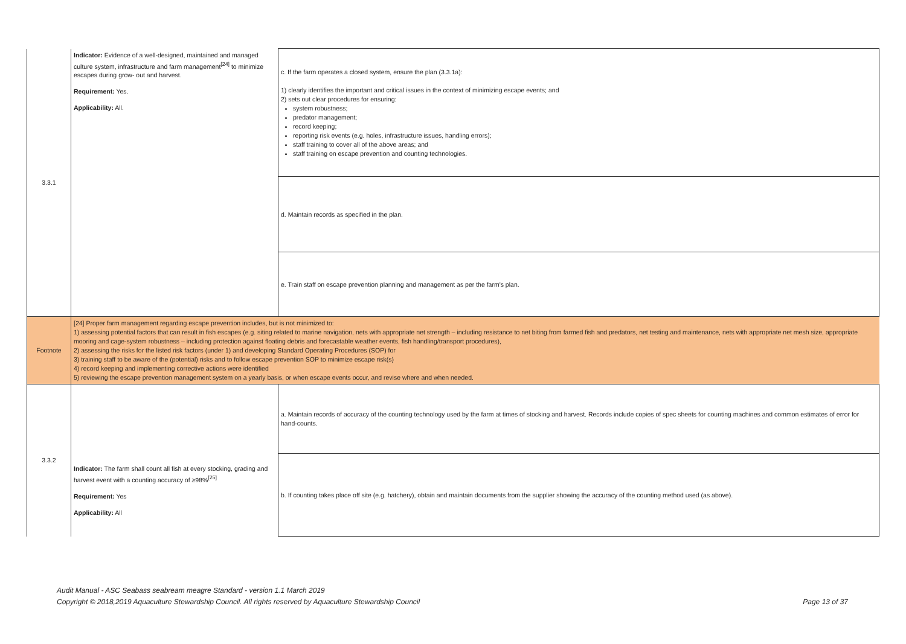| 3.3.1 | Indicator: Evidence of a well-designed, maintained and managed culture system, infrastructure and farm management<sup>[24]</sup> to minimize escapes during grow- out and harvest. Requirement: Yes. Applicability: All. | c. If the farm operates a closed system, ensure the plan (3.3.1a): 1) clearly identifies the important and critical issues in the context of minimizing escape events; and 2) sets out clear procedures for ensuring: system robustness; predator management; record keeping; reporting risk events (e.g. holes, infrastructure issues, handling errors); staff training to cover all of the above areas; and staff training on escape prevention and counting technologies. |
| | | d. Maintain records as specified in the plan. |
| | | e. Train staff on escape prevention planning and management as per the farm's plan. |
| Footnote | [24] Proper farm management regarding escape prevention includes, but is not minimized to: 1) assessing potential factors that can result in fish escapes (e.g. siting related to marine navigation, nets with appropriate net strength – including resistance to net biting from farmed fish and predators, net testing and maintenance, nets with appropriate net mesh size, appropriate mooring and cage-system robustness – including protection against floating debris and forecastable weather events, fish handling/transport procedures), 2) assessing the risks for the listed risk factors (under 1) and developing Standard Operating Procedures (SOP) for 3) training staff to be aware of the (potential) risks and to follow escape prevention SOP to minimize escape risk(s) 4) record keeping and implementing corrective actions were identified 5) reviewing the escape prevention management system on a yearly basis, or when escape events occur, and revise where and when needed. | |
| 3.3.2 | Indicator: The farm shall count all fish at every stocking, grading and harvest event with a counting accuracy of ≥98%<sup>[25]</sup> Requirement: Yes Applicability: All | a. Maintain records of accuracy of the counting technology used by the farm at times of stocking and harvest. Records include copies of spec sheets for counting machines and common estimates of error for hand-counts. |
| | | b. If counting takes place off site (e.g. hatchery), obtain and maintain documents from the supplier showing the accuracy of the counting method used (as above). |
Audit Manual - ASC Seabass seabream meagre Standard - version 1.1 March 2019
Copyright © 2018,2019 Aquaculture Stewardship Council. All rights reserved by Aquaculture Stewardship Council
Page 13 of 37